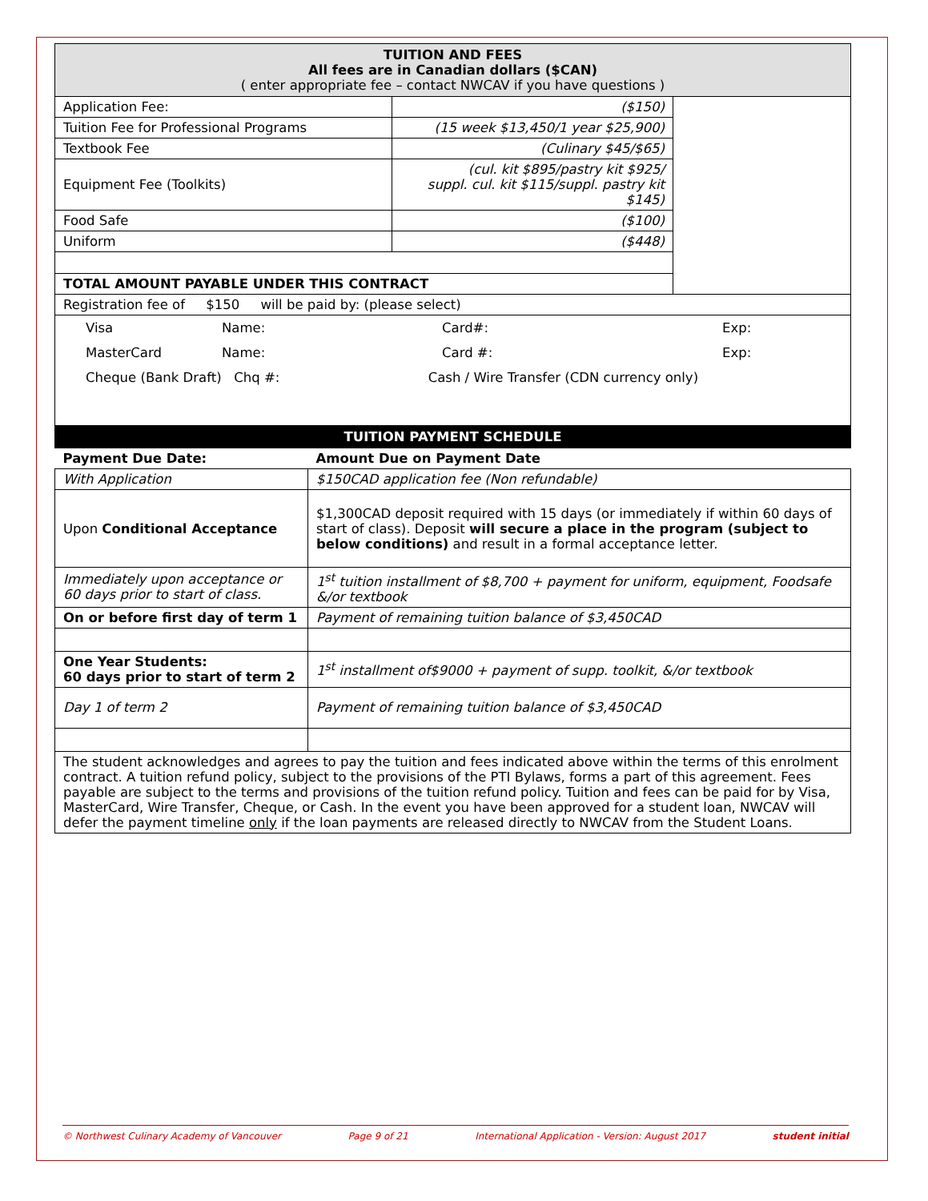| TUITION AND FEES All fees are in Canadian dollars ($CAN) ( enter appropriate fee – contact NWCAV if you have questions ) | | |
| Application Fee: | ($150) | |
| Tuition Fee for Professional Programs | (15 week $13,450/1 year $25,900) | |
| Textbook Fee | (Culinary $45/$65) | |
| Equipment Fee (Toolkits) | (cul. kit $895/pastry kit $925/ suppl. cul. kit $115/suppl. pastry kit $145) | |
| Food Safe | ($100) | |
| Uniform | ($448) | |
| TOTAL AMOUNT PAYABLE UNDER THIS CONTRACT | | |
| Registration fee of $150 will be paid by: (please select) | | |
| Visa Name: Card#: Exp: MasterCard Name: Card #: Exp: Cheque (Bank Draft) Chq #: Cash / Wire Transfer (CDN currency only) | | |
| TUITION PAYMENT SCHEDULE | | |
| Payment Due Date: | Amount Due on Payment Date |
| With Application | $150CAD application fee (Non refundable) |
| Upon Conditional Acceptance | $1,300CAD deposit required with 15 days (or immediately if within 60 days of start of class). Deposit will secure a place in the program (subject to below conditions) and result in a formal acceptance letter. |
| Immediately upon acceptance or 60 days prior to start of class. | 1<sup>st</sup> tuition installment of $8,700 + payment for uniform, equipment, Foodsafe &/or textbook |
| On or before first day of term 1 | Payment of remaining tuition balance of $3,450CAD |
| One Year Students: 60 days prior to start of term 2 | 1<sup>st</sup> installment of$9000 + payment of supp. toolkit, &/or textbook |
| Day 1 of term 2 | Payment of remaining tuition balance of $3,450CAD |
| The student acknowledges and agrees to pay the tuition and fees indicated above within the terms of this enrolment contract. A tuition refund policy, subject to the provisions of the PTI Bylaws, forms a part of this agreement. Fees payable are subject to the terms and provisions of the tuition refund policy. Tuition and fees can be paid for by Visa, MasterCard, Wire Transfer, Cheque, or Cash. In the event you have been approved for a student loan, NWCAV will defer the payment timeline only if the loan payments are released directly to NWCAV from the Student Loans. | |
© Northwest Culinary Academy of Vancouver Page 9 of 21 International Application - Version: August 2017 student initial